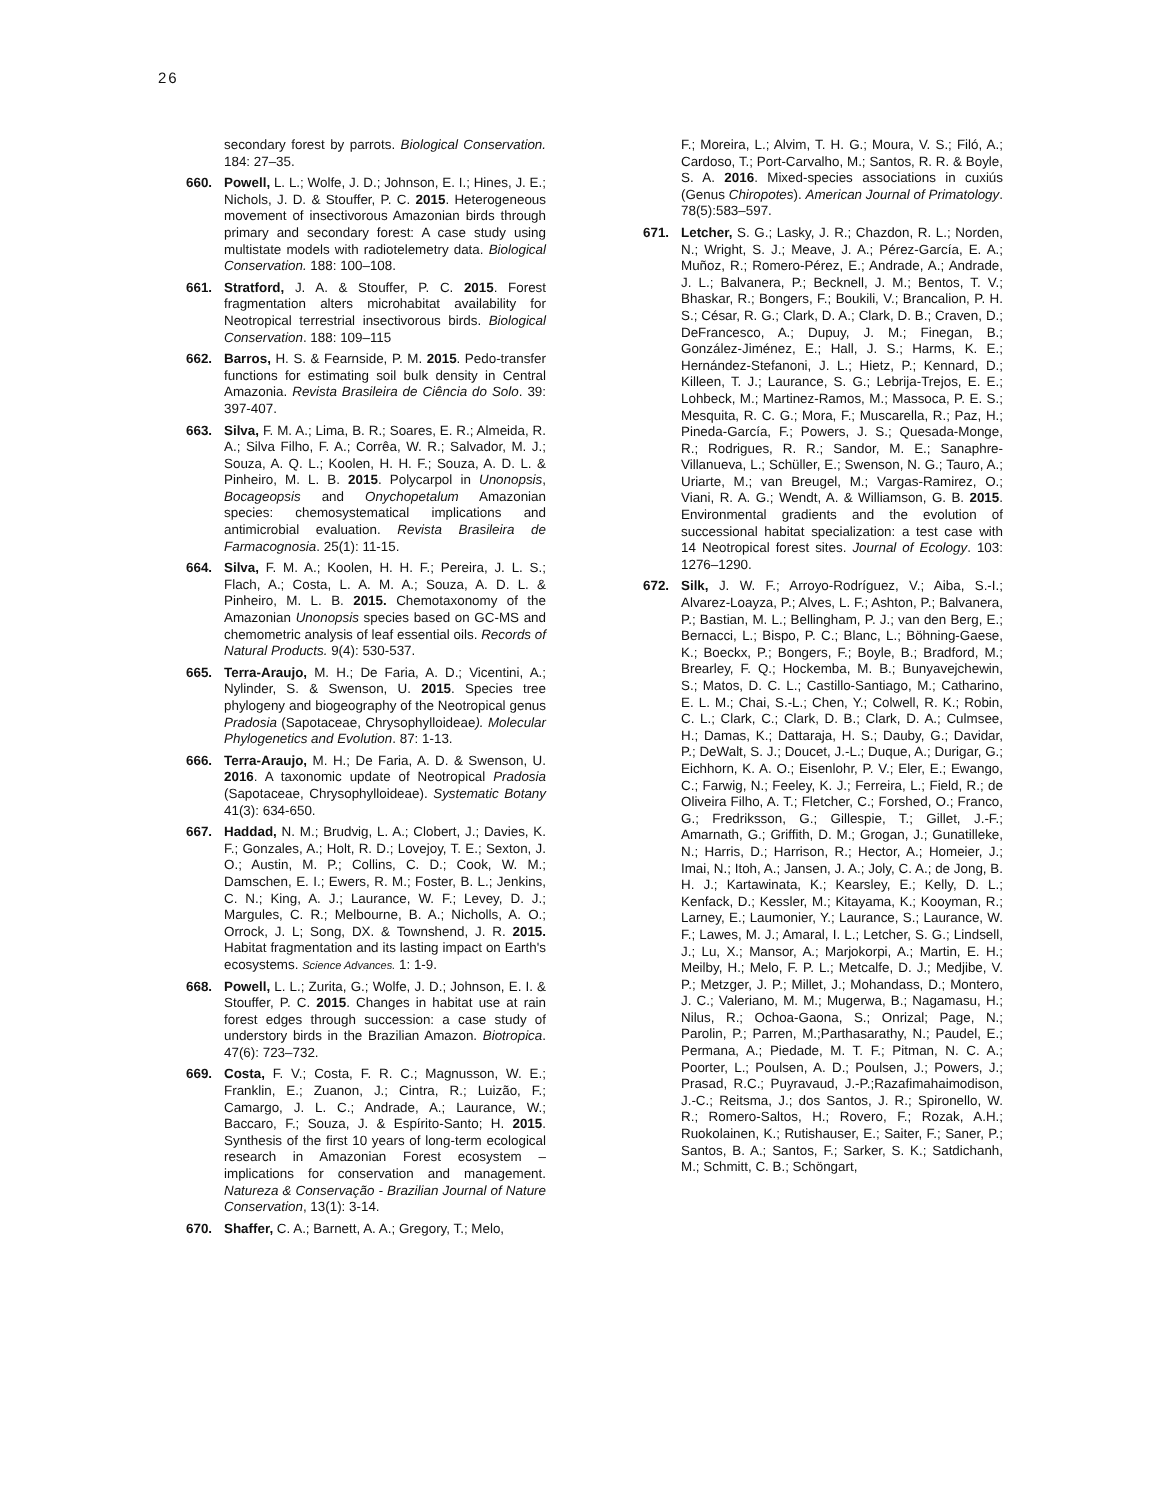26
secondary forest by parrots. Biological Conservation. 184: 27–35.
660. Powell, L. L.; Wolfe, J. D.; Johnson, E. I.; Hines, J. E.; Nichols, J. D. & Stouffer, P. C. 2015. Heterogeneous movement of insectivorous Amazonian birds through primary and secondary forest: A case study using multistate models with radiotelemetry data. Biological Conservation. 188: 100–108.
661. Stratford, J. A. & Stouffer, P. C. 2015. Forest fragmentation alters microhabitat availability for Neotropical terrestrial insectivorous birds. Biological Conservation. 188: 109–115
662. Barros, H. S. & Fearnside, P. M. 2015. Pedo-transfer functions for estimating soil bulk density in Central Amazonia. Revista Brasileira de Ciência do Solo. 39: 397-407.
663. Silva, F. M. A.; Lima, B. R.; Soares, E. R.; Almeida, R. A.; Silva Filho, F. A.; Corrêa, W. R.; Salvador, M. J.; Souza, A. Q. L.; Koolen, H. H. F.; Souza, A. D. L. & Pinheiro, M. L. B. 2015. Polycarpol in Unonopsis, Bocageopsis and Onychopetalum Amazonian species: chemosystematical implications and antimicrobial evaluation. Revista Brasileira de Farmacognosia. 25(1): 11-15.
664. Silva, F. M. A.; Koolen, H. H. F.; Pereira, J. L. S.; Flach, A.; Costa, L. A. M. A.; Souza, A. D. L. & Pinheiro, M. L. B. 2015. Chemotaxonomy of the Amazonian Unonopsis species based on GC-MS and chemometric analysis of leaf essential oils. Records of Natural Products. 9(4): 530-537.
665. Terra-Araujo, M. H.; De Faria, A. D.; Vicentini, A.; Nylinder, S. & Swenson, U. 2015. Species tree phylogeny and biogeography of the Neotropical genus Pradosia (Sapotaceae, Chrysophylloideae). Molecular Phylogenetics and Evolution. 87: 1-13.
666. Terra-Araujo, M. H.; De Faria, A. D. & Swenson, U. 2016. A taxonomic update of Neotropical Pradosia (Sapotaceae, Chrysophylloideae). Systematic Botany 41(3): 634-650.
667. Haddad, N. M.; Brudvig, L. A.; Clobert, J.; Davies, K. F.; Gonzales, A.; Holt, R. D.; Lovejoy, T. E.; Sexton, J. O.; Austin, M. P.; Collins, C. D.; Cook, W. M.; Damschen, E. I.; Ewers, R. M.; Foster, B. L.; Jenkins, C. N.; King, A. J.; Laurance, W. F.; Levey, D. J.; Margules, C. R.; Melbourne, B. A.; Nicholls, A. O.; Orrock, J. L; Song, DX. & Townshend, J. R. 2015. Habitat fragmentation and its lasting impact on Earth's ecosystems. Science Advances. 1: 1-9.
668. Powell, L. L.; Zurita, G.; Wolfe, J. D.; Johnson, E. I. & Stouffer, P. C. 2015. Changes in habitat use at rain forest edges through succession: a case study of understory birds in the Brazilian Amazon. Biotropica. 47(6): 723–732.
669. Costa, F. V.; Costa, F. R. C.; Magnusson, W. E.; Franklin, E.; Zuanon, J.; Cintra, R.; Luizão, F.; Camargo, J. L. C.; Andrade, A.; Laurance, W.; Baccaro, F.; Souza, J. & Espírito-Santo; H. 2015. Synthesis of the first 10 years of long-term ecological research in Amazonian Forest ecosystem – implications for conservation and management. Natureza & Conservação - Brazilian Journal of Nature Conservation, 13(1): 3-14.
670. Shaffer, C. A.; Barnett, A. A.; Gregory, T.; Melo,
F.; Moreira, L.; Alvim, T. H. G.; Moura, V. S.; Filó, A.; Cardoso, T.; Port-Carvalho, M.; Santos, R. R. & Boyle, S. A. 2016. Mixed-species associations in cuxiús (Genus Chiropotes). American Journal of Primatology. 78(5):583–597.
671. Letcher, S. G.; Lasky, J. R.; Chazdon, R. L.; Norden, N.; Wright, S. J.; Meave, J. A.; Pérez-García, E. A.; Muñoz, R.; Romero-Pérez, E.; Andrade, A.; Andrade, J. L.; Balvanera, P.; Becknell, J. M.; Bentos, T. V.; Bhaskar, R.; Bongers, F.; Boukili, V.; Brancalion, P. H. S.; César, R. G.; Clark, D. A.; Clark, D. B.; Craven, D.; DeFrancesco, A.; Dupuy, J. M.; Finegan, B.; González-Jiménez, E.; Hall, J. S.; Harms, K. E.; Hernández-Stefanoni, J. L.; Hietz, P.; Kennard, D.; Killeen, T. J.; Laurance, S. G.; Lebrija-Trejos, E. E.; Lohbeck, M.; Martinez-Ramos, M.; Massoca, P. E. S.; Mesquita, R. C. G.; Mora, F.; Muscarella, R.; Paz, H.; Pineda-García, F.; Powers, J. S.; Quesada-Monge, R.; Rodrigues, R. R.; Sandor, M. E.; Sanaphre-Villanueva, L.; Schüller, E.; Swenson, N. G.; Tauro, A.; Uriarte, M.; van Breugel, M.; Vargas-Ramirez, O.; Viani, R. A. G.; Wendt, A. & Williamson, G. B. 2015. Environmental gradients and the evolution of successional habitat specialization: a test case with 14 Neotropical forest sites. Journal of Ecology. 103: 1276–1290.
672. Silk, J. W. F.; Arroyo-Rodríguez, V.; Aiba, S.-I.; Alvarez-Loayza, P.; Alves, L. F.; Ashton, P.; Balvanera, P.; Bastian, M. L.; Bellingham, P. J.; van den Berg, E.; Bernacci, L.; Bispo, P. C.; Blanc, L.; Böhning-Gaese, K.; Boeckx, P.; Bongers, F.; Boyle, B.; Bradford, M.; Brearley, F. Q.; Hockemba, M. B.; Bunyavejchewin, S.; Matos, D. C. L.; Castillo-Santiago, M.; Catharino, E. L. M.; Chai, S.-L.; Chen, Y.; Colwell, R. K.; Robin, C. L.; Clark, C.; Clark, D. B.; Clark, D. A.; Culmsee, H.; Damas, K.; Dattaraja, H. S.; Dauby, G.; Davidar, P.; DeWalt, S. J.; Doucet, J.-L.; Duque, A.; Durigar, G.; Eichhorn, K. A. O.; Eisenlohr, P. V.; Eler, E.; Ewango, C.; Farwig, N.; Feeley, K. J.; Ferreira, L.; Field, R.; de Oliveira Filho, A. T.; Fletcher, C.; Forshed, O.; Franco, G.; Fredriksson, G.; Gillespie, T.; Gillet, J.-F.; Amarnath, G.; Griffith, D. M.; Grogan, J.; Gunatilleke, N.; Harris, D.; Harrison, R.; Hector, A.; Homeier, J.; Imai, N.; Itoh, A.; Jansen, J. A.; Joly, C. A.; de Jong, B. H. J.; Kartawinata, K.; Kearsley, E.; Kelly, D. L.; Kenfack, D.; Kessler, M.; Kitayama, K.; Kooyman, R.; Larney, E.; Laumonier, Y.; Laurance, S.; Laurance, W. F.; Lawes, M. J.; Amaral, I. L.; Letcher, S. G.; Lindsell, J.; Lu, X.; Mansor, A.; Marjokorpi, A.; Martin, E. H.; Meilby, H.; Melo, F. P. L.; Metcalfe, D. J.; Medjibe, V. P.; Metzger, J. P.; Millet, J.; Mohandass, D.; Montero, J. C.; Valeriano, M. M.; Mugerwa, B.; Nagamasu, H.; Nilus, R.; Ochoa-Gaona, S.; Onrizal; Page, N.; Parolin, P.; Parren, M.;Parthasarathy, N.; Paudel, E.; Permana, A.; Piedade, M. T. F.; Pitman, N. C. A.; Poorter, L.; Poulsen, A. D.; Poulsen, J.; Powers, J.; Prasad, R.C.; Puyravaud, J.-P.;Razafimahaimodison, J.-C.; Reitsma, J.; dos Santos, J. R.; Spironello, W. R.; Romero-Saltos, H.; Rovero, F.; Rozak, A.H.; Ruokolainen, K.; Rutishauser, E.; Saiter, F.; Saner, P.; Santos, B. A.; Santos, F.; Sarker, S. K.; Satdichanh, M.; Schmitt, C. B.; Schöngart,